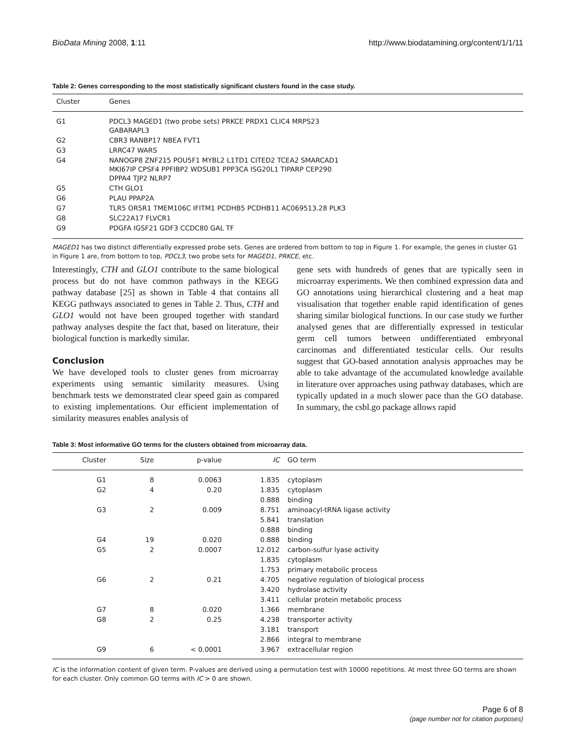BioData Mining 2008, 1:11 http://www.biodatamining.org/content/1/1/11
Table 2: Genes corresponding to the most statistically significant clusters found in the case study.
| Cluster | Genes |
| --- | --- |
| G1 | PDCL3 MAGED1 (two probe sets) PRKCE PRDX1 CLIC4 MRPS23 GABARAPL3 |
| G2 | CBR3 RANBP17 NBEA FVT1 |
| G3 | LRRC47 WARS |
| G4 | NANOGP8 ZNF215 POU5F1 MYBL2 L1TD1 CITED2 TCEA2 SMARCAD1 MKI67IP CPSF4 PPFIBP2 WDSUB1 PPP3CA ISG20L1 TIPARP CEP290 DPPA4 TJP2 NLRP7 |
| G5 | CTH GLO1 |
| G6 | PLAU PPAP2A |
| G7 | TLR5 OR5R1 TMEM106C IFITM1 PCDHB5 PCDHB11 AC069513.28 PLK3 |
| G8 | SLC22A17 FLVCR1 |
| G9 | PDGFA IGSF21 GDF3 CCDC80 GAL TF |
MAGED1 has two distinct differentially expressed probe sets. Genes are ordered from bottom to top in Figure 1. For example, the genes in cluster G1 in Figure 1 are, from bottom to top, PDCL3, two probe sets for MAGED1, PRKCE, etc.
Interestingly, CTH and GLO1 contribute to the same biological process but do not have common pathways in the KEGG pathway database [25] as shown in Table 4 that contains all KEGG pathways associated to genes in Table 2. Thus, CTH and GLO1 would not have been grouped together with standard pathway analyses despite the fact that, based on literature, their biological function is markedly similar.
Conclusion
We have developed tools to cluster genes from microarray experiments using semantic similarity measures. Using benchmark tests we demonstrated clear speed gain as compared to existing implementations. Our efficient implementation of similarity measures enables analysis of
gene sets with hundreds of genes that are typically seen in microarray experiments. We then combined expression data and GO annotations using hierarchical clustering and a heat map visualisation that together enable rapid identification of genes sharing similar biological functions. In our case study we further analysed genes that are differentially expressed in testicular germ cell tumors between undifferentiated embryonal carcinomas and differentiated testicular cells. Our results suggest that GO-based annotation analysis approaches may be able to take advantage of the accumulated knowledge available in literature over approaches using pathway databases, which are typically updated in a much slower pace than the GO database. In summary, the csbl.go package allows rapid
Table 3: Most informative GO terms for the clusters obtained from microarray data.
| Cluster | Size | p-value | IC | GO term |
| --- | --- | --- | --- | --- |
| G1 | 8 | 0.0063 | 1.835 | cytoplasm |
| G2 | 4 | 0.20 | 1.835 | cytoplasm |
| | | | 0.888 | binding |
| G3 | 2 | 0.009 | 8.751 | aminoacyl-tRNA ligase activity |
| | | | 5.841 | translation |
| | | | 0.888 | binding |
| G4 | 19 | 0.020 | 0.888 | binding |
| G5 | 2 | 0.0007 | 12.012 | carbon-sulfur lyase activity |
| | | | 1.835 | cytoplasm |
| | | | 1.753 | primary metabolic process |
| G6 | 2 | 0.21 | 4.705 | negative regulation of biological process |
| | | | 3.420 | hydrolase activity |
| | | | 3.411 | cellular protein metabolic process |
| G7 | 8 | 0.020 | 1.366 | membrane |
| G8 | 2 | 0.25 | 4.238 | transporter activity |
| | | | 3.181 | transport |
| | | | 2.866 | integral to membrane |
| G9 | 6 | < 0.0001 | 3.967 | extracellular region |
IC is the information content of given term. P-values are derived using a permutation test with 10000 repetitions. At most three GO terms are shown for each cluster. Only common GO terms with IC > 0 are shown.
Page 6 of 8
(page number not for citation purposes)